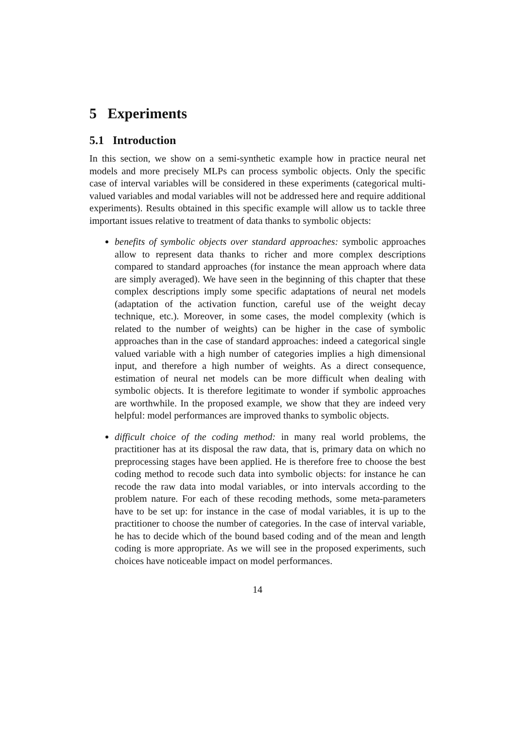5 Experiments
5.1 Introduction
In this section, we show on a semi-synthetic example how in practice neural net models and more precisely MLPs can process symbolic objects. Only the specific case of interval variables will be considered in these experiments (categorical multi-valued variables and modal variables will not be addressed here and require additional experiments). Results obtained in this specific example will allow us to tackle three important issues relative to treatment of data thanks to symbolic objects:
benefits of symbolic objects over standard approaches: symbolic approaches allow to represent data thanks to richer and more complex descriptions compared to standard approaches (for instance the mean approach where data are simply averaged). We have seen in the beginning of this chapter that these complex descriptions imply some specific adaptations of neural net models (adaptation of the activation function, careful use of the weight decay technique, etc.). Moreover, in some cases, the model complexity (which is related to the number of weights) can be higher in the case of symbolic approaches than in the case of standard approaches: indeed a categorical single valued variable with a high number of categories implies a high dimensional input, and therefore a high number of weights. As a direct consequence, estimation of neural net models can be more difficult when dealing with symbolic objects. It is therefore legitimate to wonder if symbolic approaches are worthwhile. In the proposed example, we show that they are indeed very helpful: model performances are improved thanks to symbolic objects.
difficult choice of the coding method: in many real world problems, the practitioner has at its disposal the raw data, that is, primary data on which no preprocessing stages have been applied. He is therefore free to choose the best coding method to recode such data into symbolic objects: for instance he can recode the raw data into modal variables, or into intervals according to the problem nature. For each of these recoding methods, some meta-parameters have to be set up: for instance in the case of modal variables, it is up to the practitioner to choose the number of categories. In the case of interval variable, he has to decide which of the bound based coding and of the mean and length coding is more appropriate. As we will see in the proposed experiments, such choices have noticeable impact on model performances.
14